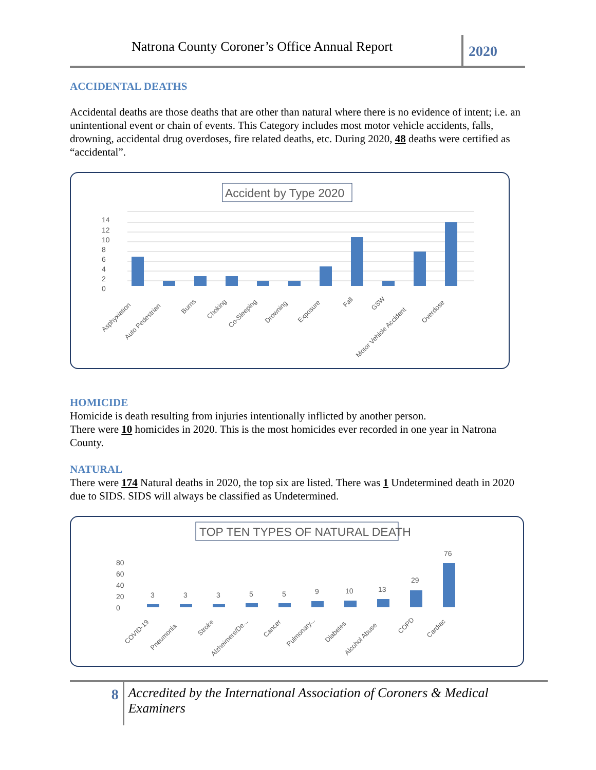Natrona County Coroner’s Office Annual Report
2020
ACCIDENTAL DEATHS
Accidental deaths are those deaths that are other than natural where there is no evidence of intent; i.e. an unintentional event or chain of events. This Category includes most motor vehicle accidents, falls, drowning, accidental drug overdoses, fire related deaths, etc. During 2020, 48 deaths were certified as “accidental”.
Accident by Type 2020
0
2
4
6
8
10
12
14
Asphyxiation
Auto Pedestrian
Burns
Choking
Co-Sleeping
Drowning
Exposure
Fall
GSW
Motor Vehicle Accident
Overdose
HOMICIDE
Homicide is death resulting from injuries intentionally inflicted by another person.
There were 10 homicides in 2020. This is the most homicides ever recorded in one year in Natrona County.
NATURAL
There were 174 Natural deaths in 2020, the top six are listed. There was 1 Undetermined death in 2020 due to SIDS. SIDS will always be classified as Undetermined.
TOP TEN TYPES OF NATURAL DEATH
0
20
40
60
80
3
3
3
5
5
9
10
13
29
76
COVID-19
Pneumonia
Stroke
Alzheimers/De...
Cancer
Pulmonary...
Diabetes
Alcohol Abuse
COPD
Cardiac
8
Accredited by the International Association of Coroners & Medical Examiners